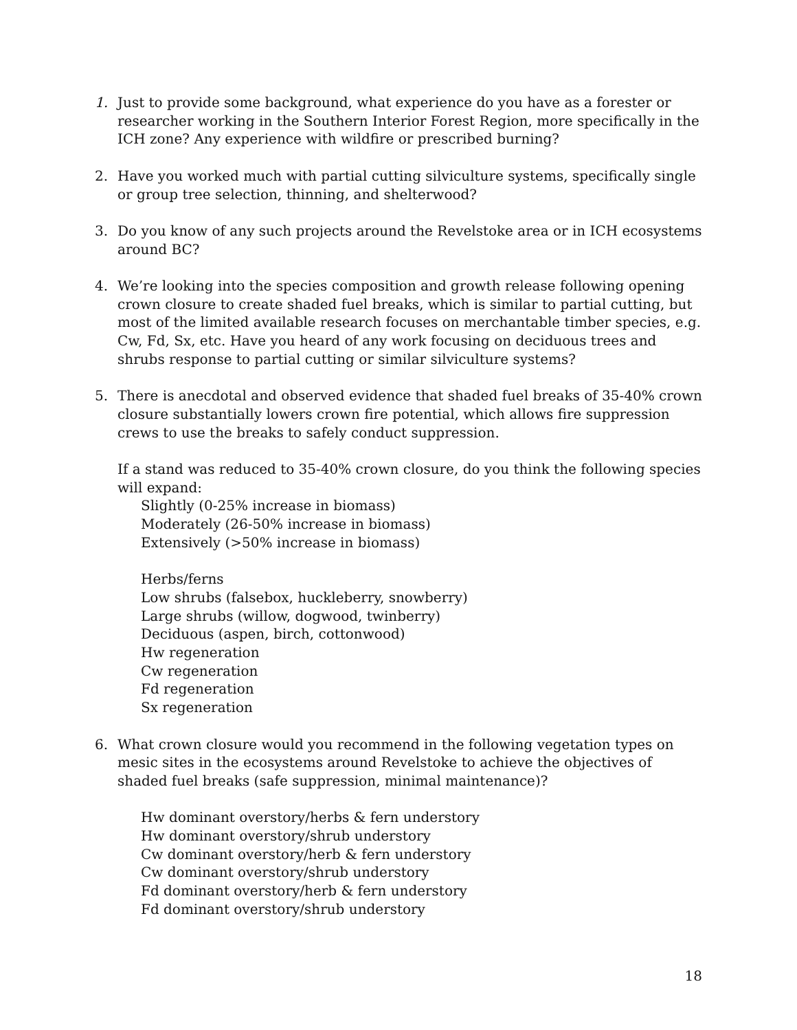1. Just to provide some background, what experience do you have as a forester or researcher working in the Southern Interior Forest Region, more specifically in the ICH zone? Any experience with wildfire or prescribed burning?
2. Have you worked much with partial cutting silviculture systems, specifically single or group tree selection, thinning, and shelterwood?
3. Do you know of any such projects around the Revelstoke area or in ICH ecosystems around BC?
4. We’re looking into the species composition and growth release following opening crown closure to create shaded fuel breaks, which is similar to partial cutting, but most of the limited available research focuses on merchantable timber species, e.g. Cw, Fd, Sx, etc. Have you heard of any work focusing on deciduous trees and shrubs response to partial cutting or similar silviculture systems?
5. There is anecdotal and observed evidence that shaded fuel breaks of 35-40% crown closure substantially lowers crown fire potential, which allows fire suppression crews to use the breaks to safely conduct suppression.
If a stand was reduced to 35-40% crown closure, do you think the following species will expand:
Slightly (0-25% increase in biomass)
Moderately (26-50% increase in biomass)
Extensively (>50% increase in biomass)
Herbs/ferns
Low shrubs (falsebox, huckleberry, snowberry)
Large shrubs (willow, dogwood, twinberry)
Deciduous (aspen, birch, cottonwood)
Hw regeneration
Cw regeneration
Fd regeneration
Sx regeneration
6. What crown closure would you recommend in the following vegetation types on mesic sites in the ecosystems around Revelstoke to achieve the objectives of shaded fuel breaks (safe suppression, minimal maintenance)?
Hw dominant overstory/herbs & fern understory
Hw dominant overstory/shrub understory
Cw dominant overstory/herb & fern understory
Cw dominant overstory/shrub understory
Fd dominant overstory/herb & fern understory
Fd dominant overstory/shrub understory
18